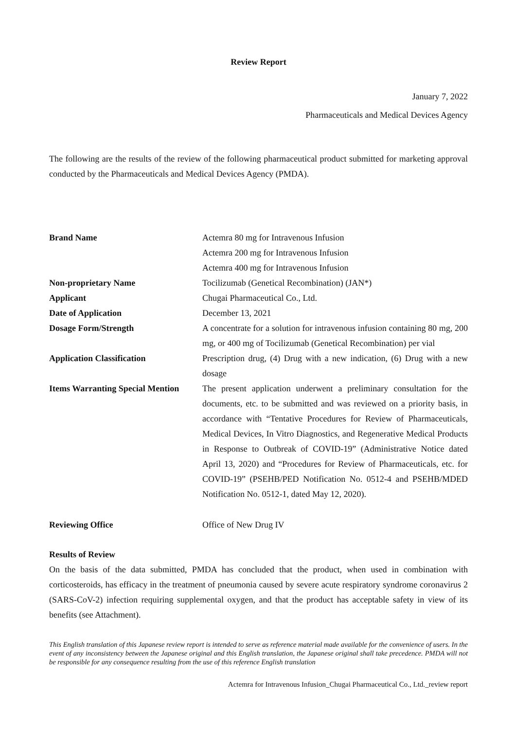Review Report
January 7, 2022
Pharmaceuticals and Medical Devices Agency
The following are the results of the review of the following pharmaceutical product submitted for marketing approval conducted by the Pharmaceuticals and Medical Devices Agency (PMDA).
| Brand Name | Actemra 80 mg for Intravenous Infusion Actemra 200 mg for Intravenous Infusion Actemra 400 mg for Intravenous Infusion |
| Non-proprietary Name | Tocilizumab (Genetical Recombination) (JAN*) |
| Applicant | Chugai Pharmaceutical Co., Ltd. |
| Date of Application | December 13, 2021 |
| Dosage Form/Strength | A concentrate for a solution for intravenous infusion containing 80 mg, 200 mg, or 400 mg of Tocilizumab (Genetical Recombination) per vial |
| Application Classification | Prescription drug, (4) Drug with a new indication, (6) Drug with a new dosage |
| Items Warranting Special Mention | The present application underwent a preliminary consultation for the documents, etc. to be submitted and was reviewed on a priority basis, in accordance with “Tentative Procedures for Review of Pharmaceuticals, Medical Devices, In Vitro Diagnostics, and Regenerative Medical Products in Response to Outbreak of COVID-19” (Administrative Notice dated April 13, 2020) and “Procedures for Review of Pharmaceuticals, etc. for COVID-19” (PSEHB/PED Notification No. 0512-4 and PSEHB/MDED Notification No. 0512-1, dated May 12, 2020). |
| Reviewing Office | Office of New Drug IV |
Results of Review
On the basis of the data submitted, PMDA has concluded that the product, when used in combination with corticosteroids, has efficacy in the treatment of pneumonia caused by severe acute respiratory syndrome coronavirus 2 (SARS-CoV-2) infection requiring supplemental oxygen, and that the product has acceptable safety in view of its benefits (see Attachment).
This English translation of this Japanese review report is intended to serve as reference material made available for the convenience of users. In the event of any inconsistency between the Japanese original and this English translation, the Japanese original shall take precedence. PMDA will not be responsible for any consequence resulting from the use of this reference English translation
Actemra for Intravenous Infusion_Chugai Pharmaceutical Co., Ltd._review report